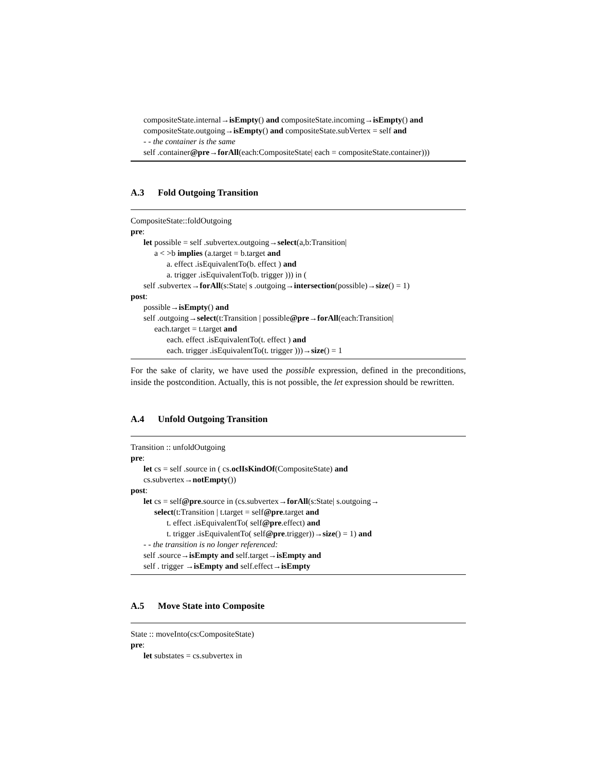compositeState.internal→isEmpty() and compositeState.incoming→isEmpty() and
compositeState.outgoing→isEmpty() and compositeState.subVertex = self and
- - the container is the same
self .container@pre→forAll(each:CompositeState| each = compositeState.container)))
A.3 Fold Outgoing Transition
CompositeState::foldOutgoing
pre:
let possible = self .subvertex.outgoing→select(a,b:Transition|
a < >b implies (a.target = b.target and
a. effect .isEquivalentTo(b. effect ) and
a. trigger .isEquivalentTo(b. trigger ))) in (
self .subvertex→forAll(s:State| s .outgoing→intersection(possible)→size() = 1)
post:
possible→isEmpty() and
self .outgoing→select(t:Transition | possible@pre→forAll(each:Transition|
each.target = t.target and
each. effect .isEquivalentTo(t. effect ) and
each. trigger .isEquivalentTo(t. trigger )))→size() = 1
For the sake of clarity, we have used the possible expression, defined in the preconditions, inside the postcondition. Actually, this is not possible, the let expression should be rewritten.
A.4 Unfold Outgoing Transition
Transition :: unfoldOutgoing
pre:
let cs = self .source in ( cs.oclIsKindOf(CompositeState) and
cs.subvertex→notEmpty())
post:
let cs = self@pre.source in (cs.subvertex→forAll(s:State| s.outgoing→
select(t:Transition | t.target = self@pre.target and
t. effect .isEquivalentTo( self@pre.effect) and
t. trigger .isEquivalentTo( self@pre.trigger))→size() = 1) and
- - the transition is no longer referenced:
self .source→isEmpty and self.target→isEmpty and
self . trigger →isEmpty and self.effect→isEmpty
A.5 Move State into Composite
State :: moveInto(cs:CompositeState)
pre:
let substates = cs.subvertex in